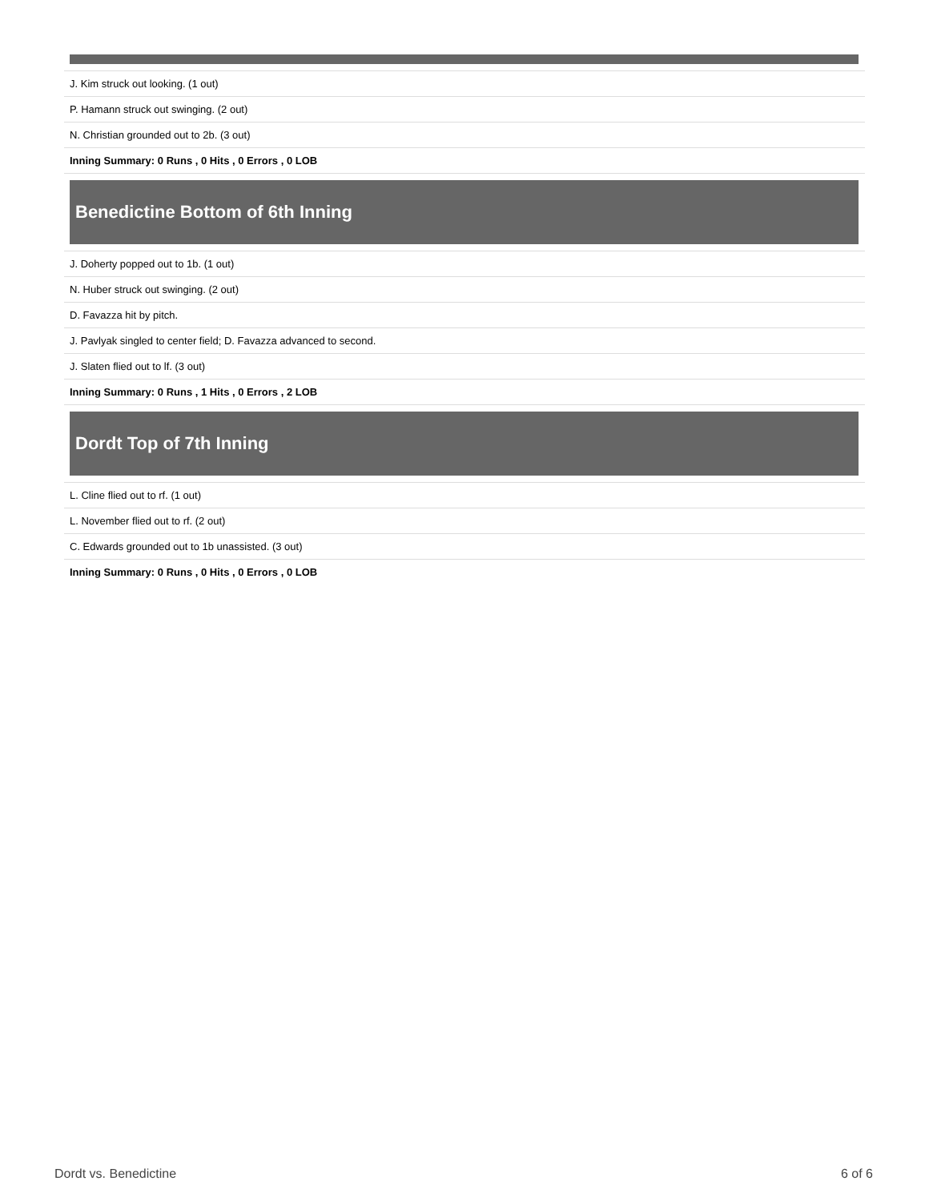| J. Kim struck out looking. (1 out) |
| P. Hamann struck out swinging. (2 out) |
| N. Christian grounded out to 2b. (3 out) |
| Inning Summary: 0 Runs , 0 Hits , 0 Errors , 0 LOB |
Benedictine Bottom of 6th Inning
| J. Doherty popped out to 1b. (1 out) |
| N. Huber struck out swinging. (2 out) |
| D. Favazza hit by pitch. |
| J. Pavlyak singled to center field; D. Favazza advanced to second. |
| J. Slaten flied out to lf. (3 out) |
| Inning Summary: 0 Runs , 1 Hits , 0 Errors , 2 LOB |
Dordt Top of 7th Inning
| L. Cline flied out to rf. (1 out) |
| L. November flied out to rf. (2 out) |
| C. Edwards grounded out to 1b unassisted. (3 out) |
| Inning Summary: 0 Runs , 0 Hits , 0 Errors , 0 LOB |
Dordt vs. Benedictine 6 of 6